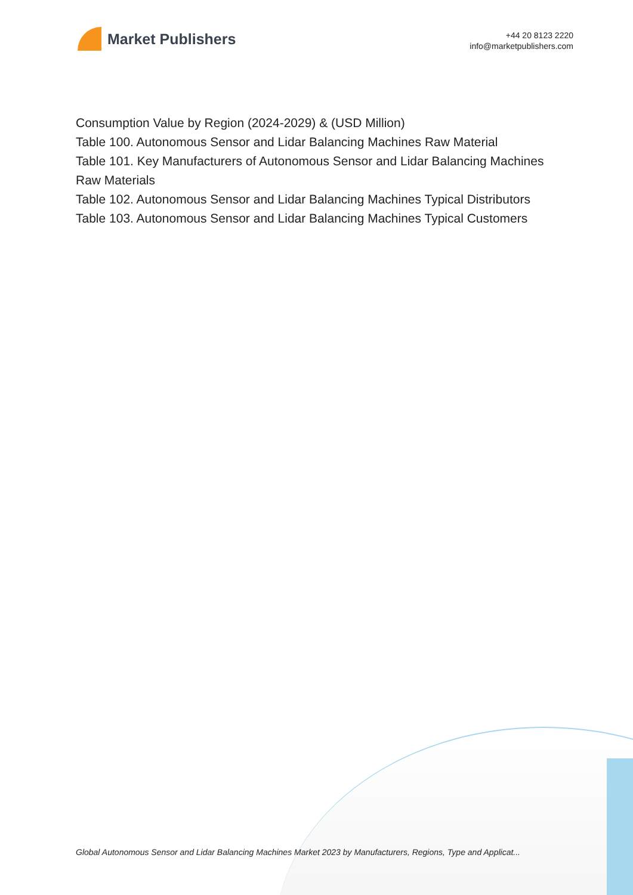Market Publishers
+44 20 8123 2220
info@marketpublishers.com
Consumption Value by Region (2024-2029) & (USD Million)
Table 100. Autonomous Sensor and Lidar Balancing Machines Raw Material
Table 101. Key Manufacturers of Autonomous Sensor and Lidar Balancing Machines Raw Materials
Table 102. Autonomous Sensor and Lidar Balancing Machines Typical Distributors
Table 103. Autonomous Sensor and Lidar Balancing Machines Typical Customers
Global Autonomous Sensor and Lidar Balancing Machines Market 2023 by Manufacturers, Regions, Type and Applicat...